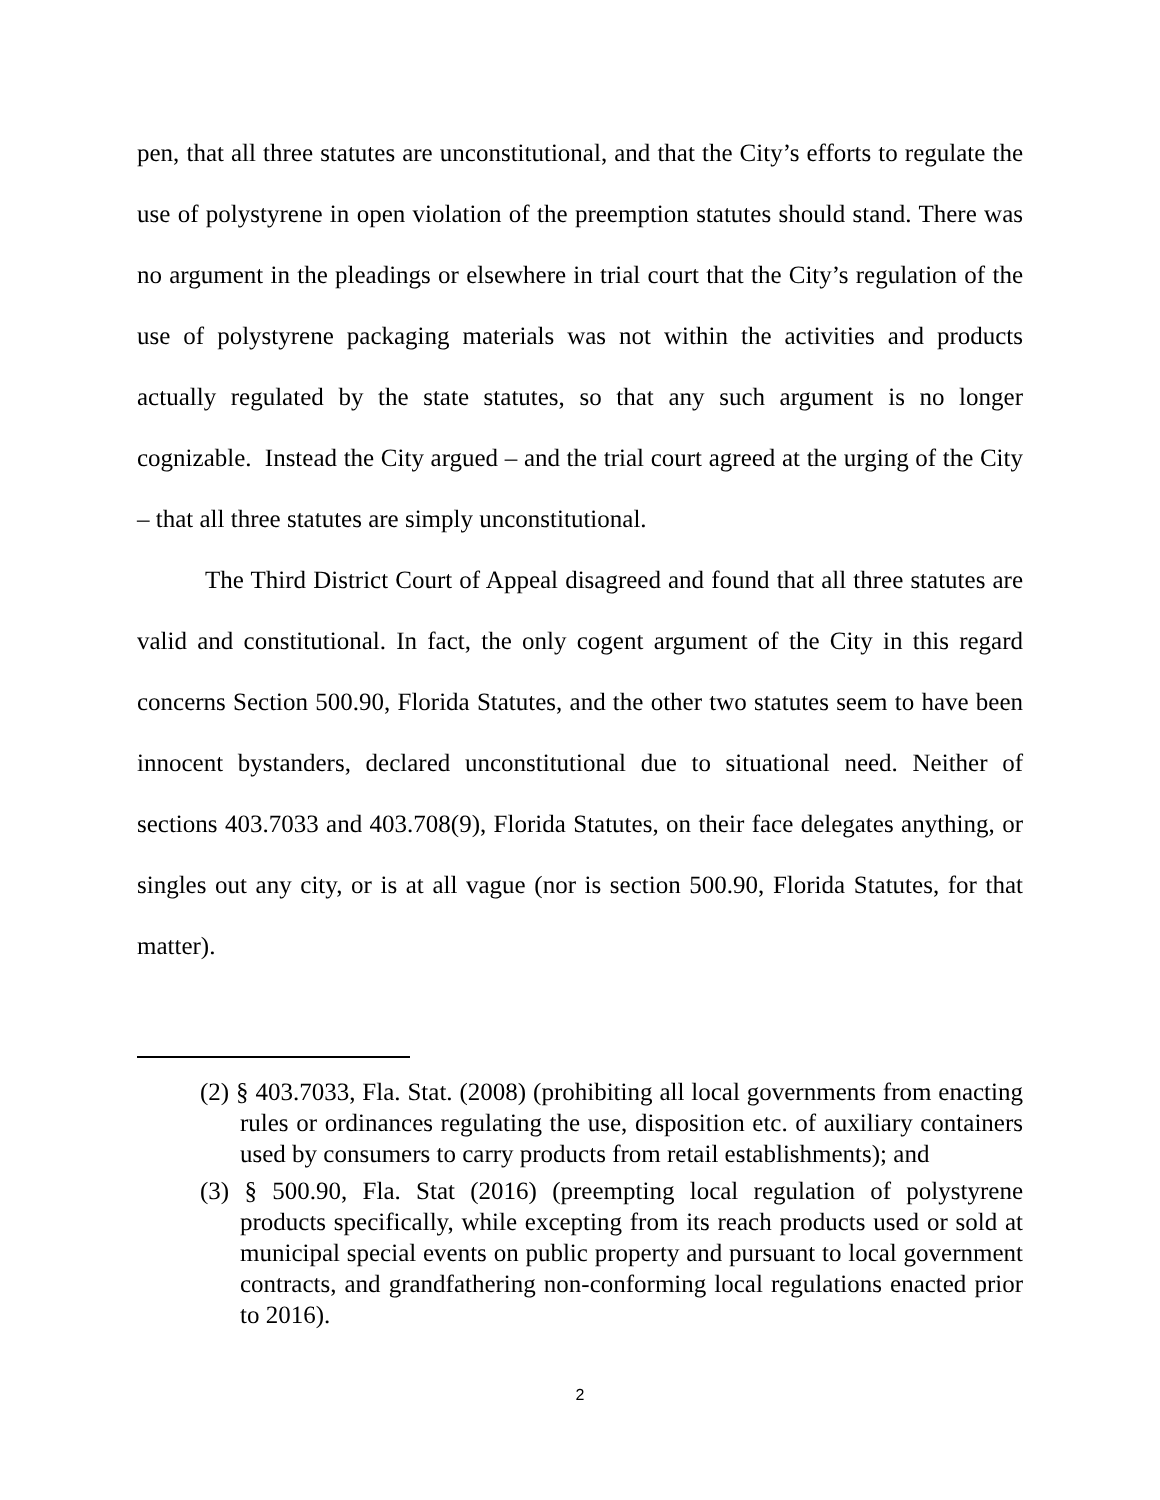pen, that all three statutes are unconstitutional, and that the City’s efforts to regulate the use of polystyrene in open violation of the preemption statutes should stand. There was no argument in the pleadings or elsewhere in trial court that the City’s regulation of the use of polystyrene packaging materials was not within the activities and products actually regulated by the state statutes, so that any such argument is no longer cognizable. Instead the City argued – and the trial court agreed at the urging of the City – that all three statutes are simply unconstitutional.
The Third District Court of Appeal disagreed and found that all three statutes are valid and constitutional. In fact, the only cogent argument of the City in this regard concerns Section 500.90, Florida Statutes, and the other two statutes seem to have been innocent bystanders, declared unconstitutional due to situational need. Neither of sections 403.7033 and 403.708(9), Florida Statutes, on their face delegates anything, or singles out any city, or is at all vague (nor is section 500.90, Florida Statutes, for that matter).
(2) § 403.7033, Fla. Stat. (2008) (prohibiting all local governments from enacting rules or ordinances regulating the use, disposition etc. of auxiliary containers used by consumers to carry products from retail establishments); and
(3) § 500.90, Fla. Stat (2016) (preempting local regulation of polystyrene products specifically, while excepting from its reach products used or sold at municipal special events on public property and pursuant to local government contracts, and grandfathering non-conforming local regulations enacted prior to 2016).
2